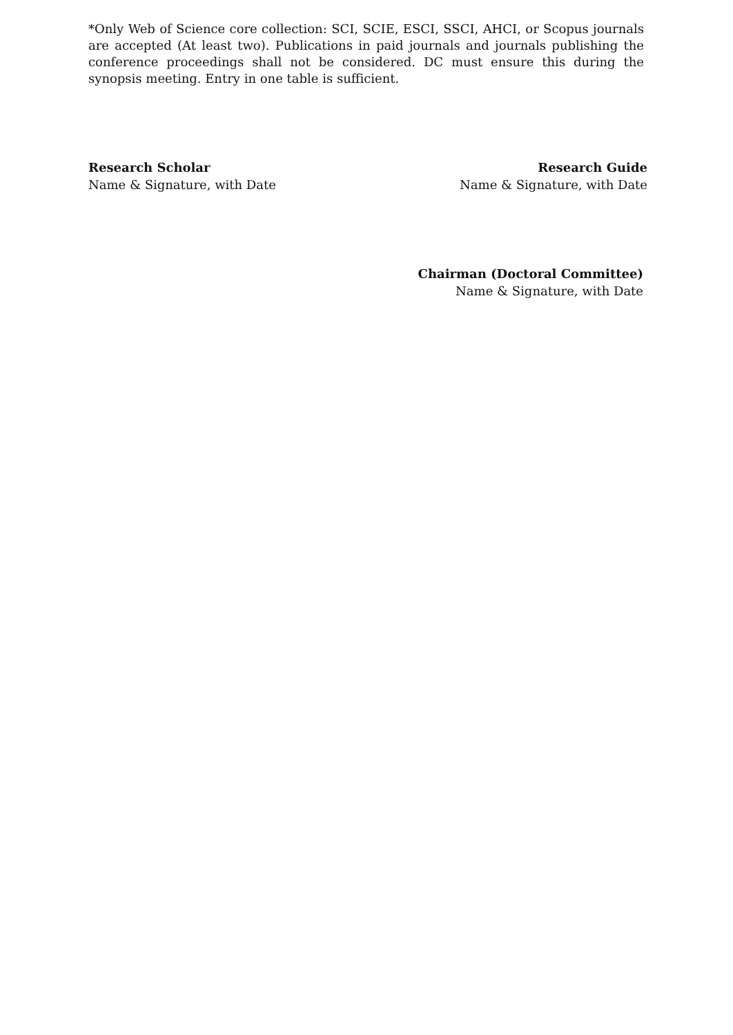*Only Web of Science core collection: SCI, SCIE, ESCI, SSCI, AHCI, or Scopus journals are accepted (At least two). Publications in paid journals and journals publishing the conference proceedings shall not be considered. DC must ensure this during the synopsis meeting. Entry in one table is sufficient.
Research Scholar
Name & Signature, with Date
Research Guide
Name & Signature, with Date
Chairman (Doctoral Committee)
Name & Signature, with Date